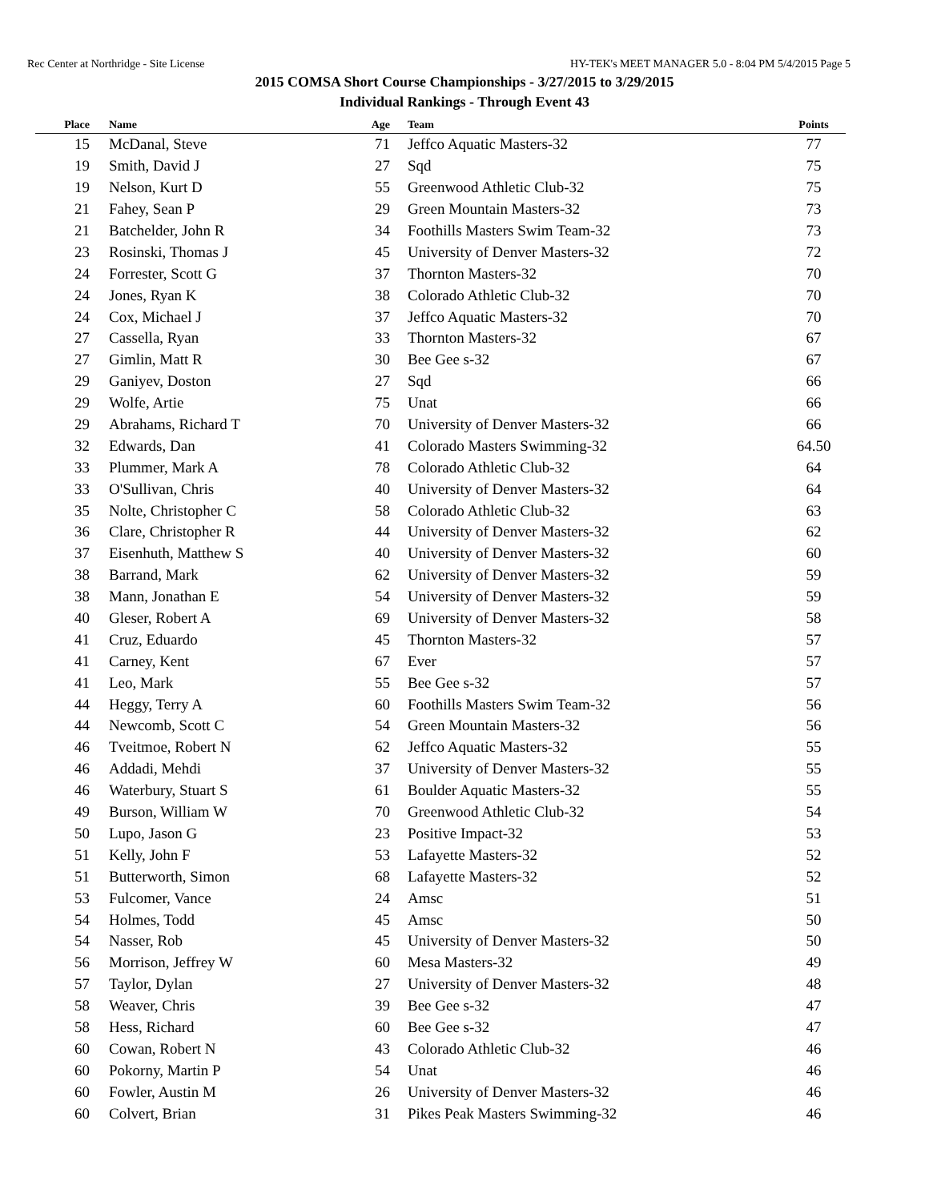Rec Center at Northridge - Site License HY-TEK's MEET MANAGER 5.0 - 8:04 PM 5/4/2015 Page 5
2015 COMSA Short Course Championships - 3/27/2015 to 3/29/2015
Individual Rankings - Through Event 43
| Place | Name | Age | Team | Points |
| --- | --- | --- | --- | --- |
| 15 | McDanal, Steve | 71 | Jeffco Aquatic Masters-32 | 77 |
| 19 | Smith, David J | 27 | Sqd | 75 |
| 19 | Nelson, Kurt D | 55 | Greenwood Athletic Club-32 | 75 |
| 21 | Fahey, Sean P | 29 | Green Mountain Masters-32 | 73 |
| 21 | Batchelder, John R | 34 | Foothills Masters Swim Team-32 | 73 |
| 23 | Rosinski, Thomas J | 45 | University of Denver Masters-32 | 72 |
| 24 | Forrester, Scott G | 37 | Thornton Masters-32 | 70 |
| 24 | Jones, Ryan K | 38 | Colorado Athletic Club-32 | 70 |
| 24 | Cox, Michael J | 37 | Jeffco Aquatic Masters-32 | 70 |
| 27 | Cassella, Ryan | 33 | Thornton Masters-32 | 67 |
| 27 | Gimlin, Matt R | 30 | Bee Gee s-32 | 67 |
| 29 | Ganiyev, Doston | 27 | Sqd | 66 |
| 29 | Wolfe, Artie | 75 | Unat | 66 |
| 29 | Abrahams, Richard T | 70 | University of Denver Masters-32 | 66 |
| 32 | Edwards, Dan | 41 | Colorado Masters Swimming-32 | 64.50 |
| 33 | Plummer, Mark A | 78 | Colorado Athletic Club-32 | 64 |
| 33 | O'Sullivan, Chris | 40 | University of Denver Masters-32 | 64 |
| 35 | Nolte, Christopher C | 58 | Colorado Athletic Club-32 | 63 |
| 36 | Clare, Christopher R | 44 | University of Denver Masters-32 | 62 |
| 37 | Eisenhuth, Matthew S | 40 | University of Denver Masters-32 | 60 |
| 38 | Barrand, Mark | 62 | University of Denver Masters-32 | 59 |
| 38 | Mann, Jonathan E | 54 | University of Denver Masters-32 | 59 |
| 40 | Gleser, Robert A | 69 | University of Denver Masters-32 | 58 |
| 41 | Cruz, Eduardo | 45 | Thornton Masters-32 | 57 |
| 41 | Carney, Kent | 67 | Ever | 57 |
| 41 | Leo, Mark | 55 | Bee Gee s-32 | 57 |
| 44 | Heggy, Terry A | 60 | Foothills Masters Swim Team-32 | 56 |
| 44 | Newcomb, Scott C | 54 | Green Mountain Masters-32 | 56 |
| 46 | Tveitmoe, Robert N | 62 | Jeffco Aquatic Masters-32 | 55 |
| 46 | Addadi, Mehdi | 37 | University of Denver Masters-32 | 55 |
| 46 | Waterbury, Stuart S | 61 | Boulder Aquatic Masters-32 | 55 |
| 49 | Burson, William W | 70 | Greenwood Athletic Club-32 | 54 |
| 50 | Lupo, Jason G | 23 | Positive Impact-32 | 53 |
| 51 | Kelly, John F | 53 | Lafayette Masters-32 | 52 |
| 51 | Butterworth, Simon | 68 | Lafayette Masters-32 | 52 |
| 53 | Fulcomer, Vance | 24 | Amsc | 51 |
| 54 | Holmes, Todd | 45 | Amsc | 50 |
| 54 | Nasser, Rob | 45 | University of Denver Masters-32 | 50 |
| 56 | Morrison, Jeffrey W | 60 | Mesa Masters-32 | 49 |
| 57 | Taylor, Dylan | 27 | University of Denver Masters-32 | 48 |
| 58 | Weaver, Chris | 39 | Bee Gee s-32 | 47 |
| 58 | Hess, Richard | 60 | Bee Gee s-32 | 47 |
| 60 | Cowan, Robert N | 43 | Colorado Athletic Club-32 | 46 |
| 60 | Pokorny, Martin P | 54 | Unat | 46 |
| 60 | Fowler, Austin M | 26 | University of Denver Masters-32 | 46 |
| 60 | Colvert, Brian | 31 | Pikes Peak Masters Swimming-32 | 46 |